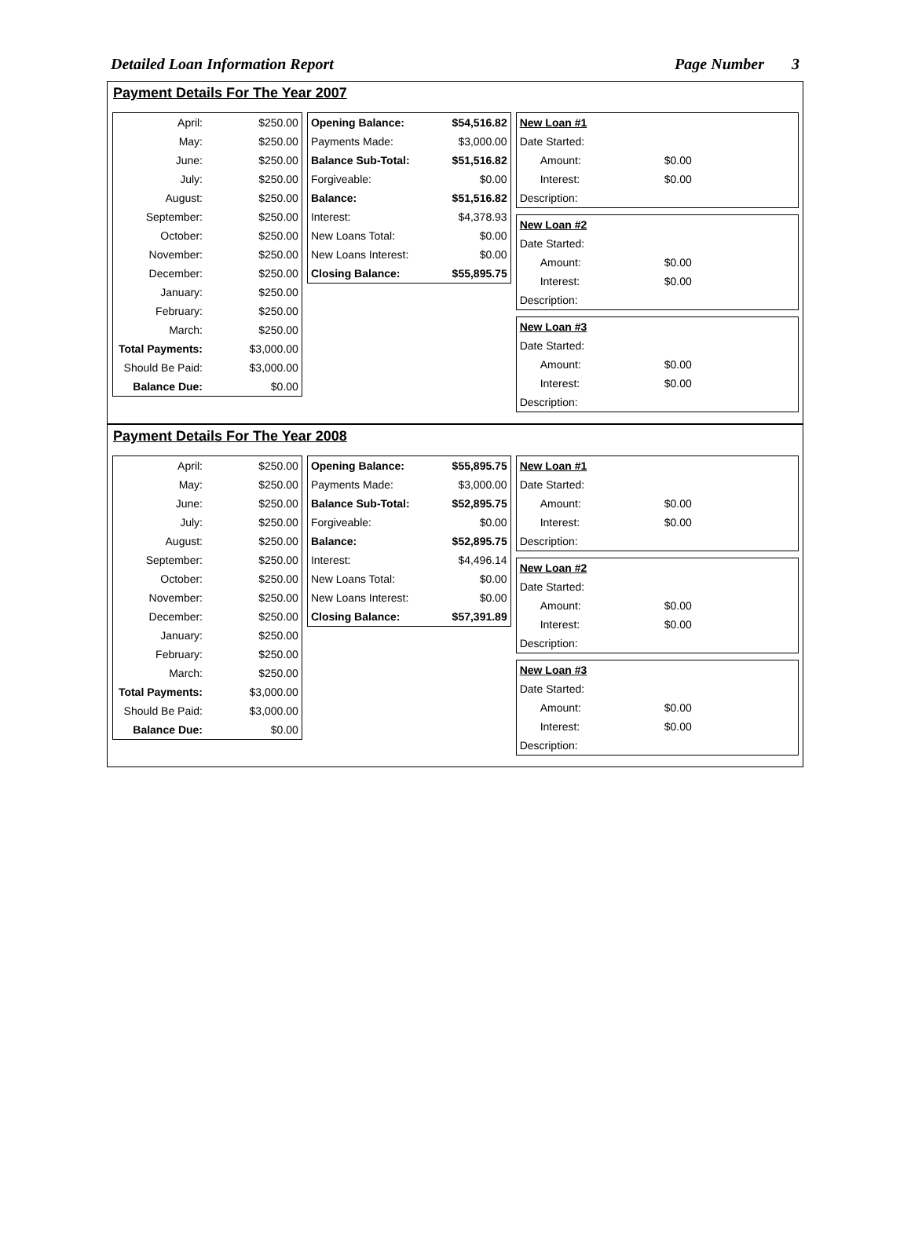Detailed Loan Information Report Page Number 3
Payment Details For The Year 2007
| April: | $250.00 |
| May: | $250.00 |
| June: | $250.00 |
| July: | $250.00 |
| August: | $250.00 |
| September: | $250.00 |
| October: | $250.00 |
| November: | $250.00 |
| December: | $250.00 |
| January: | $250.00 |
| February: | $250.00 |
| March: | $250.00 |
| Total Payments: | $3,000.00 |
| Should Be Paid: | $3,000.00 |
| Balance Due: | $0.00 |
| Opening Balance: | $54,516.82 |
| Payments Made: | $3,000.00 |
| Balance Sub-Total: | $51,516.82 |
| Forgiveable: | $0.00 |
| Balance: | $51,516.82 |
| Interest: | $4,378.93 |
| New Loans Total: | $0.00 |
| New Loans Interest: | $0.00 |
| Closing Balance: | $55,895.75 |
| New Loan #1 | |
| Date Started: | |
| Amount: | $0.00 |
| Interest: | $0.00 |
| Description: | |
| New Loan #2 | |
| Date Started: | |
| Amount: | $0.00 |
| Interest: | $0.00 |
| Description: | |
| New Loan #3 | |
| Date Started: | |
| Amount: | $0.00 |
| Interest: | $0.00 |
| Description: | |
Payment Details For The Year 2008
| April: | $250.00 |
| May: | $250.00 |
| June: | $250.00 |
| July: | $250.00 |
| August: | $250.00 |
| September: | $250.00 |
| October: | $250.00 |
| November: | $250.00 |
| December: | $250.00 |
| January: | $250.00 |
| February: | $250.00 |
| March: | $250.00 |
| Total Payments: | $3,000.00 |
| Should Be Paid: | $3,000.00 |
| Balance Due: | $0.00 |
| Opening Balance: | $55,895.75 |
| Payments Made: | $3,000.00 |
| Balance Sub-Total: | $52,895.75 |
| Forgiveable: | $0.00 |
| Balance: | $52,895.75 |
| Interest: | $4,496.14 |
| New Loans Total: | $0.00 |
| New Loans Interest: | $0.00 |
| Closing Balance: | $57,391.89 |
| New Loan #1 | |
| Date Started: | |
| Amount: | $0.00 |
| Interest: | $0.00 |
| Description: | |
| New Loan #2 | |
| Date Started: | |
| Amount: | $0.00 |
| Interest: | $0.00 |
| Description: | |
| New Loan #3 | |
| Date Started: | |
| Amount: | $0.00 |
| Interest: | $0.00 |
| Description: | |